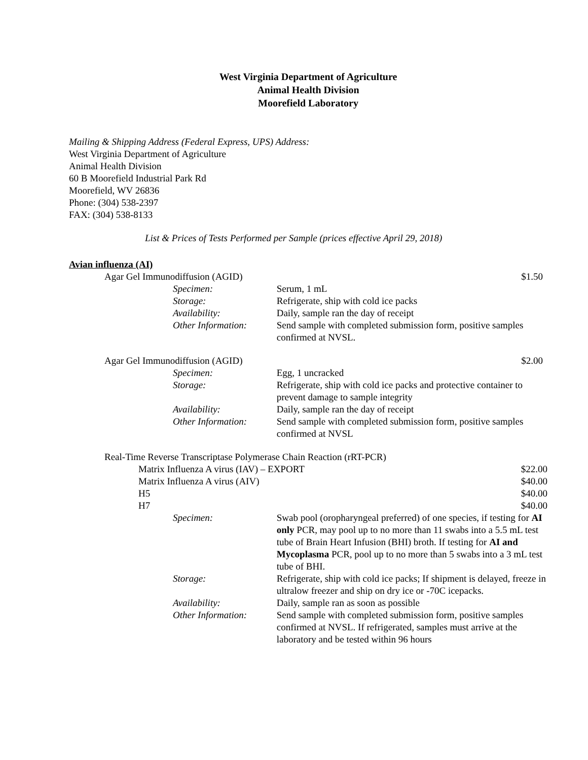West Virginia Department of Agriculture
Animal Health Division
Moorefield Laboratory
Mailing & Shipping Address (Federal Express, UPS) Address:
West Virginia Department of Agriculture
Animal Health Division
60 B Moorefield Industrial Park Rd
Moorefield, WV 26836
Phone: (304) 538-2397
FAX: (304) 538-8133
List & Prices of Tests Performed per Sample (prices effective April 29, 2018)
Avian influenza (AI)
Agar Gel Immunodiffusion (AGID) $1.50
Specimen: Serum, 1 mL
Storage: Refrigerate, ship with cold ice packs
Availability: Daily, sample ran the day of receipt
Other Information:
Send sample with completed submission form, positive samples confirmed at NVSL.
Agar Gel Immunodiffusion (AGID) $2.00
Specimen: Egg, 1 uncracked
Storage: Refrigerate, ship with cold ice packs and protective container to prevent damage to sample integrity
Availability: Daily, sample ran the day of receipt
Other Information:
Send sample with completed submission form, positive samples confirmed at NVSL
Real-Time Reverse Transcriptase Polymerase Chain Reaction (rRT-PCR)
Matrix Influenza A virus (IAV) – EXPORT
$22.00
Matrix Influenza A virus (AIV) $40.00
H5 $40.00
H7 $40.00
Specimen: Swab pool (oropharyngeal preferred) of one species, if testing for AI only PCR, may pool up to no more than 11 swabs into a 5.5 mL test tube of Brain Heart Infusion (BHI) broth. If testing for AI and Mycoplasma PCR, pool up to no more than 5 swabs into a 3 mL test tube of BHI.
Storage: Refrigerate, ship with cold ice packs; If shipment is delayed, freeze in ultralow freezer and ship on dry ice or -70C icepacks.
Availability: Daily, sample ran as soon as possible
Other Information:
Send sample with completed submission form, positive samples confirmed at NVSL. If refrigerated, samples must arrive at the laboratory and be tested within 96 hours